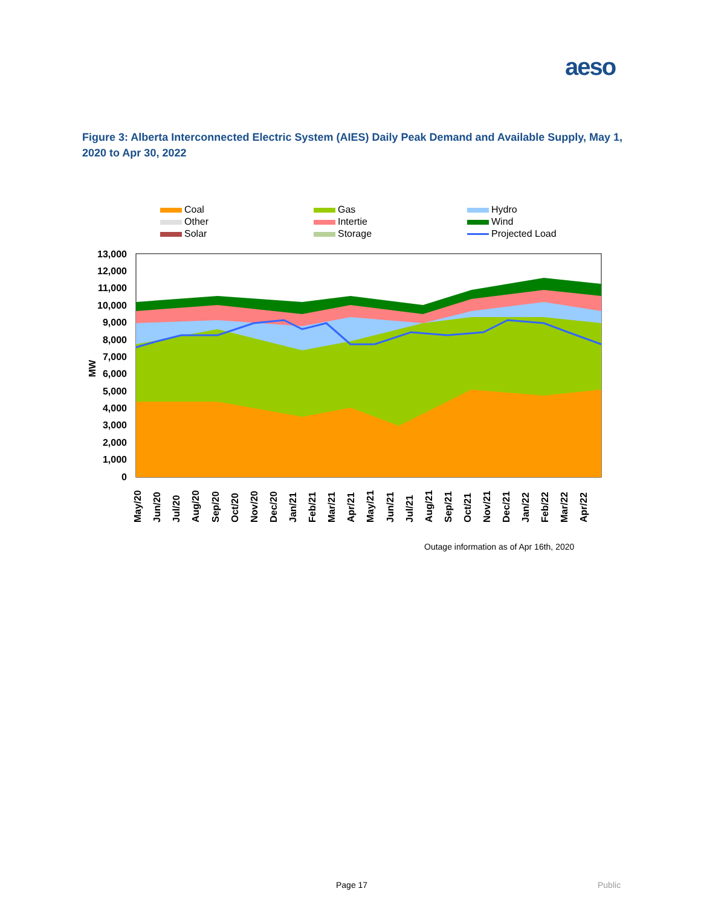aeso
Figure 3: Alberta Interconnected Electric System (AIES) Daily Peak Demand and Available Supply, May 1, 2020 to Apr 30, 2022
Coal
Gas
Hydro
Other
Intertie
Wind
Solar
Storage
Projected Load
13,000
12,000
11,000
10,000
9,000
8,000
7,000
6,000
5,000
4,000
3,000
2,000
1,000
0
MW
May/20
Jun/20
Jul/20
Aug/20
Sep/20
Oct/20
Nov/20
Dec/20
Jan/21
Feb/21
Mar/21
Apr/21
May/21
Jun/21
Jul/21
Aug/21
Sep/21
Oct/21
Nov/21
Dec/21
Jan/22
Feb/22
Mar/22
Apr/22
Outage information as of Apr 16th, 2020
Page 17 Public